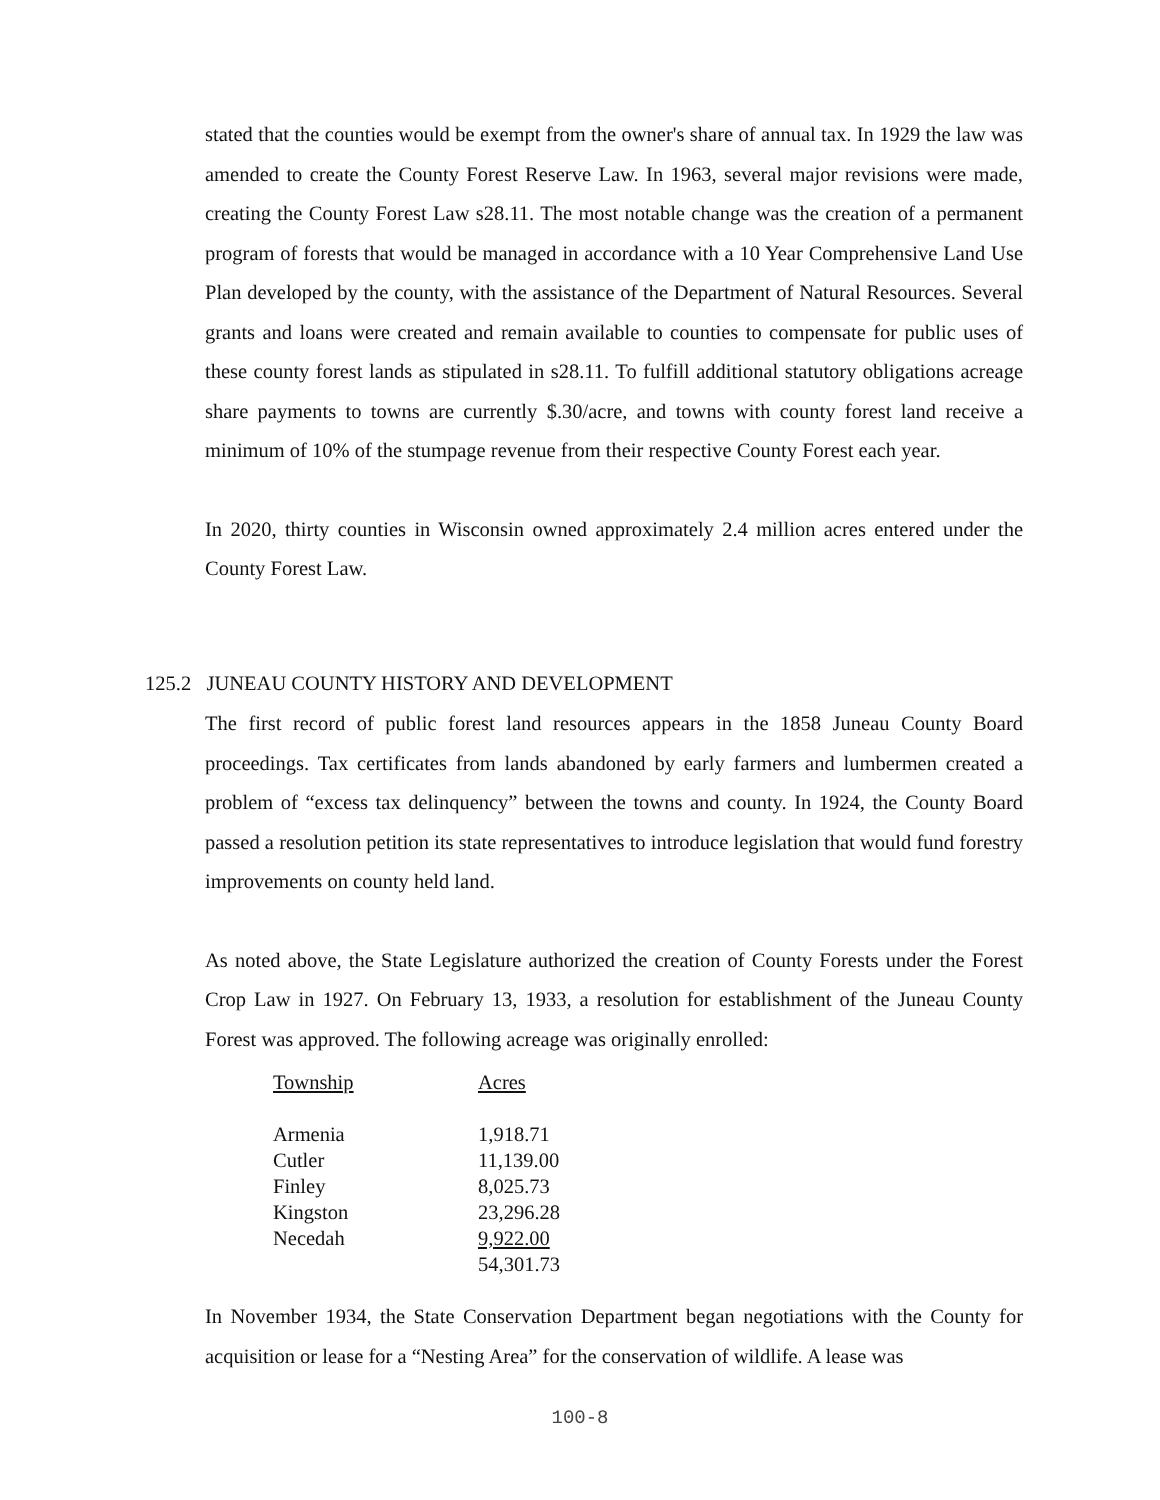stated that the counties would be exempt from the owner's share of annual tax. In 1929 the law was amended to create the County Forest Reserve Law. In 1963, several major revisions were made, creating the County Forest Law s28.11. The most notable change was the creation of a permanent program of forests that would be managed in accordance with a 10 Year Comprehensive Land Use Plan developed by the county, with the assistance of the Department of Natural Resources. Several grants and loans were created and remain available to counties to compensate for public uses of these county forest lands as stipulated in s28.11. To fulfill additional statutory obligations acreage share payments to towns are currently $.30/acre, and towns with county forest land receive a minimum of 10% of the stumpage revenue from their respective County Forest each year.
In 2020, thirty counties in Wisconsin owned approximately 2.4 million acres entered under the County Forest Law.
125.2 JUNEAU COUNTY HISTORY AND DEVELOPMENT
The first record of public forest land resources appears in the 1858 Juneau County Board proceedings. Tax certificates from lands abandoned by early farmers and lumbermen created a problem of “excess tax delinquency” between the towns and county. In 1924, the County Board passed a resolution petition its state representatives to introduce legislation that would fund forestry improvements on county held land.
As noted above, the State Legislature authorized the creation of County Forests under the Forest Crop Law in 1927. On February 13, 1933, a resolution for establishment of the Juneau County Forest was approved. The following acreage was originally enrolled:
| Township | Acres |
| Armenia | 1,918.71 |
| Cutler | 11,139.00 |
| Finley | 8,025.73 |
| Kingston | 23,296.28 |
| Necedah | 9,922.00 |
| | 54,301.73 |
In November 1934, the State Conservation Department began negotiations with the County for acquisition or lease for a “Nesting Area” for the conservation of wildlife. A lease was
100-8